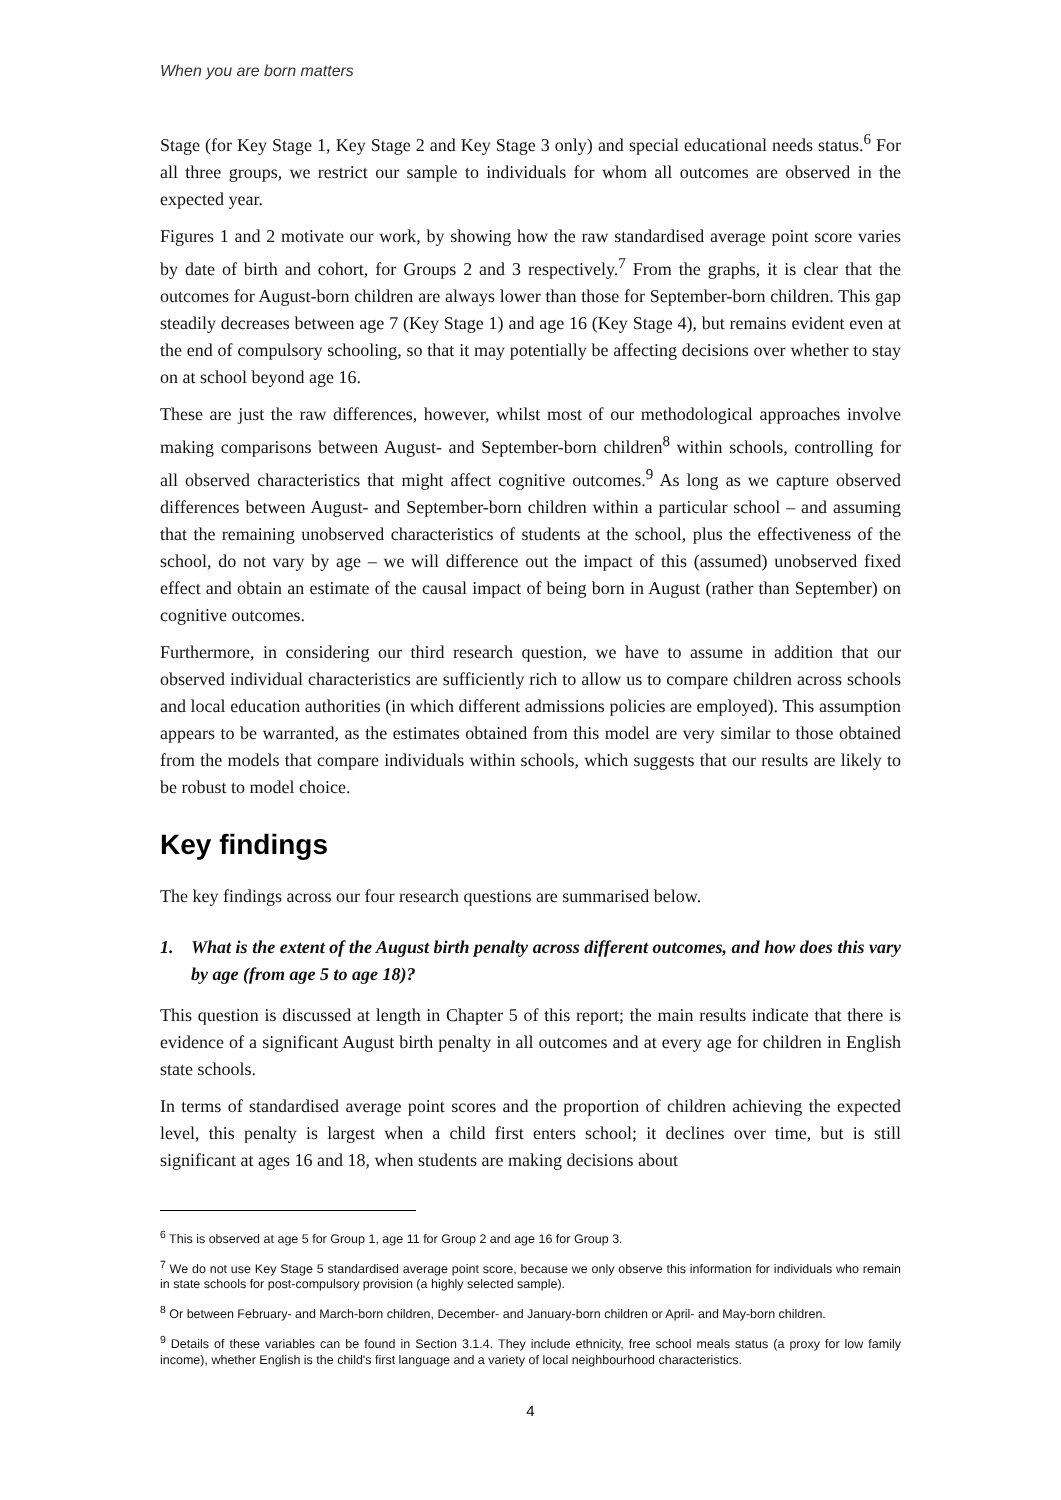When you are born matters
Stage (for Key Stage 1, Key Stage 2 and Key Stage 3 only) and special educational needs status.<sup>6</sup> For all three groups, we restrict our sample to individuals for whom all outcomes are observed in the expected year.
Figures 1 and 2 motivate our work, by showing how the raw standardised average point score varies by date of birth and cohort, for Groups 2 and 3 respectively.<sup>7</sup> From the graphs, it is clear that the outcomes for August-born children are always lower than those for September-born children. This gap steadily decreases between age 7 (Key Stage 1) and age 16 (Key Stage 4), but remains evident even at the end of compulsory schooling, so that it may potentially be affecting decisions over whether to stay on at school beyond age 16.
These are just the raw differences, however, whilst most of our methodological approaches involve making comparisons between August- and September-born children<sup>8</sup> within schools, controlling for all observed characteristics that might affect cognitive outcomes.<sup>9</sup> As long as we capture observed differences between August- and September-born children within a particular school – and assuming that the remaining unobserved characteristics of students at the school, plus the effectiveness of the school, do not vary by age – we will difference out the impact of this (assumed) unobserved fixed effect and obtain an estimate of the causal impact of being born in August (rather than September) on cognitive outcomes.
Furthermore, in considering our third research question, we have to assume in addition that our observed individual characteristics are sufficiently rich to allow us to compare children across schools and local education authorities (in which different admissions policies are employed). This assumption appears to be warranted, as the estimates obtained from this model are very similar to those obtained from the models that compare individuals within schools, which suggests that our results are likely to be robust to model choice.
Key findings
The key findings across our four research questions are summarised below.
1. What is the extent of the August birth penalty across different outcomes, and how does this vary by age (from age 5 to age 18)?
This question is discussed at length in Chapter 5 of this report; the main results indicate that there is evidence of a significant August birth penalty in all outcomes and at every age for children in English state schools.
In terms of standardised average point scores and the proportion of children achieving the expected level, this penalty is largest when a child first enters school; it declines over time, but is still significant at ages 16 and 18, when students are making decisions about
<sup>6</sup> This is observed at age 5 for Group 1, age 11 for Group 2 and age 16 for Group 3.
<sup>7</sup> We do not use Key Stage 5 standardised average point score, because we only observe this information for individuals who remain in state schools for post-compulsory provision (a highly selected sample).
<sup>8</sup> Or between February- and March-born children, December- and January-born children or April- and May-born children.
<sup>9</sup> Details of these variables can be found in Section 3.1.4. They include ethnicity, free school meals status (a proxy for low family income), whether English is the child's first language and a variety of local neighbourhood characteristics.
4